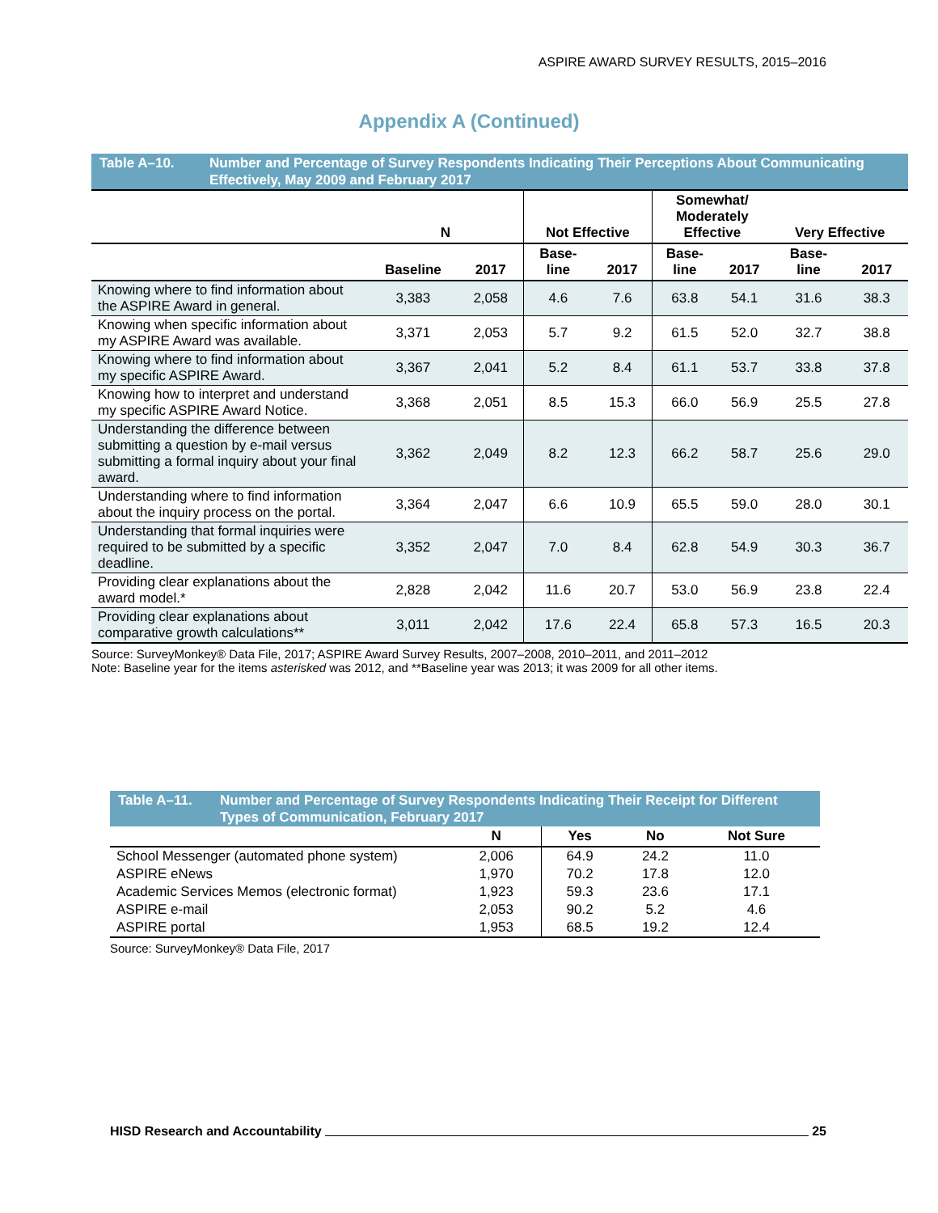ASPIRE AWARD SURVEY RESULTS, 2015–2016
Appendix A (Continued)
Table A–10. Number and Percentage of Survey Respondents Indicating Their Perceptions About Communicating Effectively, May 2009 and February 2017
| | N | | Not Effective | | Somewhat/ Moderately Effective | | Very Effective | |
| --- | --- | --- | --- | --- | --- | --- | --- | --- |
| | Baseline | 2017 | Base- line | 2017 | Base- line | 2017 | Base- line | 2017 |
| Knowing where to find information about the ASPIRE Award in general. | 3,383 | 2,058 | 4.6 | 7.6 | 63.8 | 54.1 | 31.6 | 38.3 |
| Knowing when specific information about my ASPIRE Award was available. | 3,371 | 2,053 | 5.7 | 9.2 | 61.5 | 52.0 | 32.7 | 38.8 |
| Knowing where to find information about my specific ASPIRE Award. | 3,367 | 2,041 | 5.2 | 8.4 | 61.1 | 53.7 | 33.8 | 37.8 |
| Knowing how to interpret and understand my specific ASPIRE Award Notice. | 3,368 | 2,051 | 8.5 | 15.3 | 66.0 | 56.9 | 25.5 | 27.8 |
| Understanding the difference between submitting a question by e-mail versus submitting a formal inquiry about your final award. | 3,362 | 2,049 | 8.2 | 12.3 | 66.2 | 58.7 | 25.6 | 29.0 |
| Understanding where to find information about the inquiry process on the portal. | 3,364 | 2,047 | 6.6 | 10.9 | 65.5 | 59.0 | 28.0 | 30.1 |
| Understanding that formal inquiries were required to be submitted by a specific deadline. | 3,352 | 2,047 | 7.0 | 8.4 | 62.8 | 54.9 | 30.3 | 36.7 |
| Providing clear explanations about the award model.* | 2,828 | 2,042 | 11.6 | 20.7 | 53.0 | 56.9 | 23.8 | 22.4 |
| Providing clear explanations about comparative growth calculations** | 3,011 | 2,042 | 17.6 | 22.4 | 65.8 | 57.3 | 16.5 | 20.3 |
Source: SurveyMonkey® Data File, 2017; ASPIRE Award Survey Results, 2007–2008, 2010–2011, and 2011–2012
Note: Baseline year for the items asterisked was 2012, and **Baseline year was 2013; it was 2009 for all other items.
Table A–11. Number and Percentage of Survey Respondents Indicating Their Receipt for Different Types of Communication, February 2017
| | N | Yes | No | Not Sure |
| --- | --- | --- | --- | --- |
| School Messenger (automated phone system) | 2,006 | 64.9 | 24.2 | 11.0 |
| ASPIRE eNews | 1,970 | 70.2 | 17.8 | 12.0 |
| Academic Services Memos (electronic format) | 1,923 | 59.3 | 23.6 | 17.1 |
| ASPIRE e-mail | 2,053 | 90.2 | 5.2 | 4.6 |
| ASPIRE portal | 1,953 | 68.5 | 19.2 | 12.4 |
Source: SurveyMonkey® Data File, 2017
HISD Research and Accountability 25